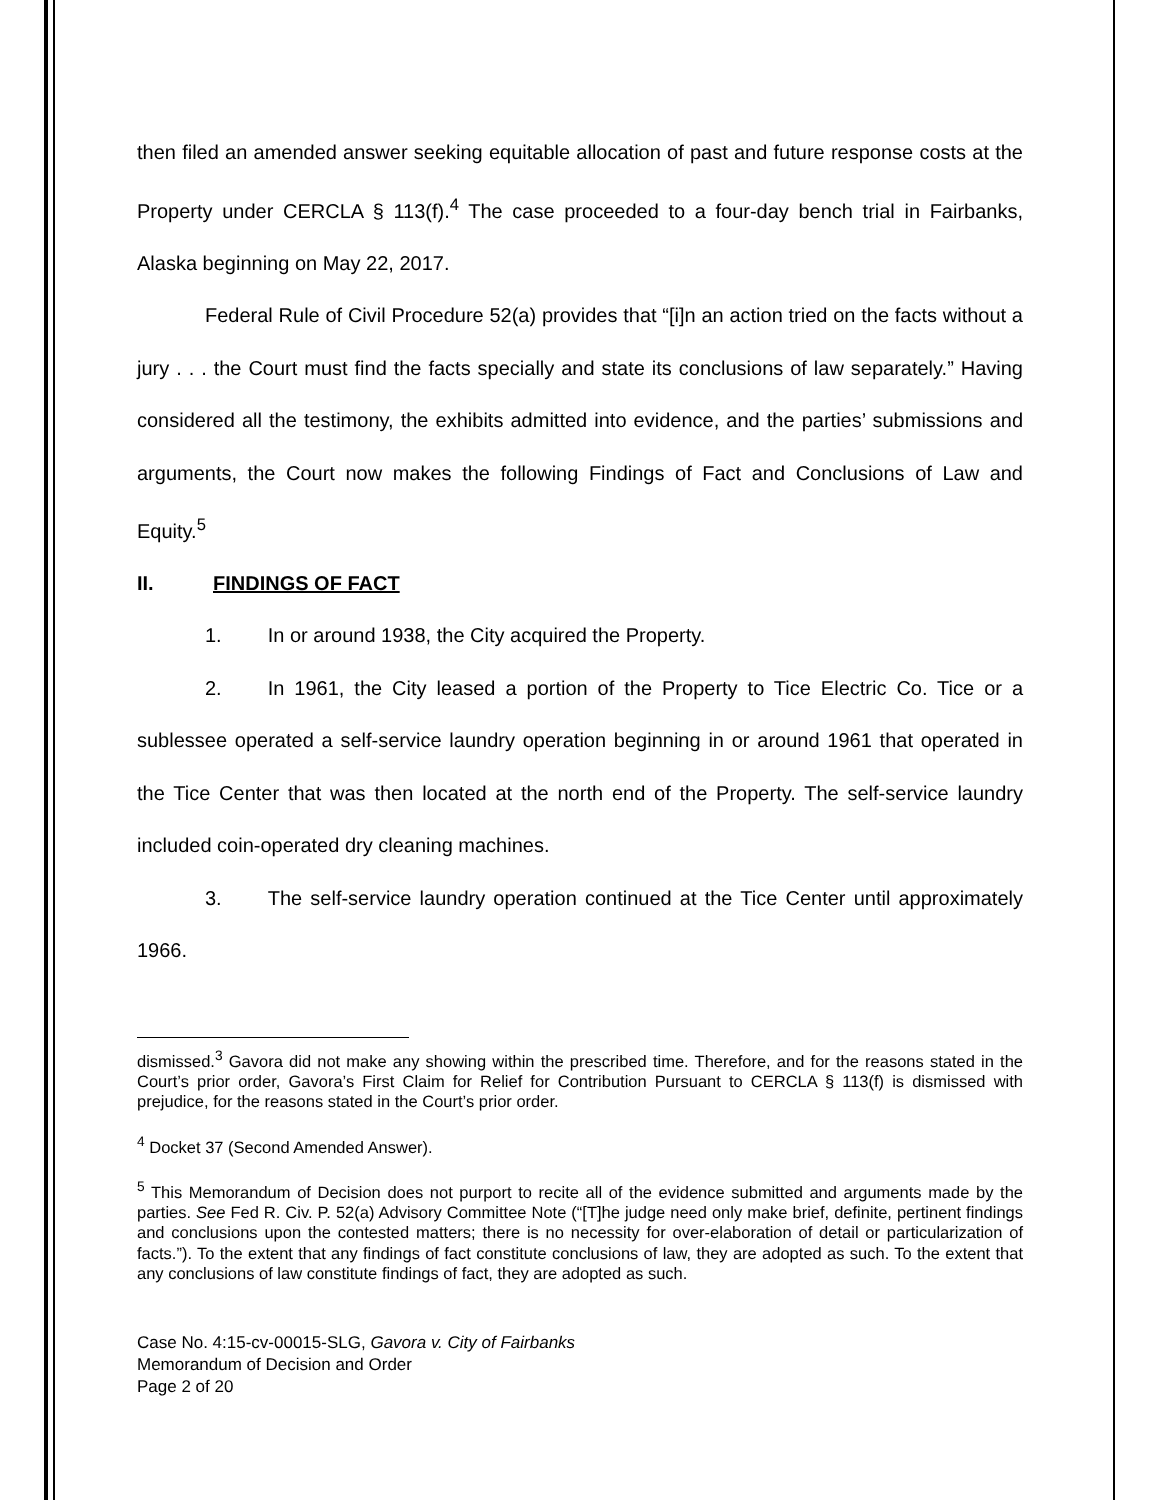then filed an amended answer seeking equitable allocation of past and future response costs at the Property under CERCLA § 113(f).<sup>4</sup> The case proceeded to a four-day bench trial in Fairbanks, Alaska beginning on May 22, 2017.
Federal Rule of Civil Procedure 52(a) provides that “[i]n an action tried on the facts without a jury . . . the Court must find the facts specially and state its conclusions of law separately.” Having considered all the testimony, the exhibits admitted into evidence, and the parties’ submissions and arguments, the Court now makes the following Findings of Fact and Conclusions of Law and Equity.<sup>5</sup>
II. FINDINGS OF FACT
1. In or around 1938, the City acquired the Property.
2. In 1961, the City leased a portion of the Property to Tice Electric Co. Tice or a sublessee operated a self-service laundry operation beginning in or around 1961 that operated in the Tice Center that was then located at the north end of the Property. The self-service laundry included coin-operated dry cleaning machines.
3. The self-service laundry operation continued at the Tice Center until approximately 1966.
dismissed.<sup>3</sup> Gavora did not make any showing within the prescribed time. Therefore, and for the reasons stated in the Court’s prior order, Gavora’s First Claim for Relief for Contribution Pursuant to CERCLA § 113(f) is dismissed with prejudice, for the reasons stated in the Court’s prior order.
<sup>4</sup> Docket 37 (Second Amended Answer).
<sup>5</sup> This Memorandum of Decision does not purport to recite all of the evidence submitted and arguments made by the parties. See Fed R. Civ. P. 52(a) Advisory Committee Note (“[T]he judge need only make brief, definite, pertinent findings and conclusions upon the contested matters; there is no necessity for over-elaboration of detail or particularization of facts.”). To the extent that any findings of fact constitute conclusions of law, they are adopted as such. To the extent that any conclusions of law constitute findings of fact, they are adopted as such.
Case No. 4:15-cv-00015-SLG, Gavora v. City of Fairbanks
Memorandum of Decision and Order
Page 2 of 20